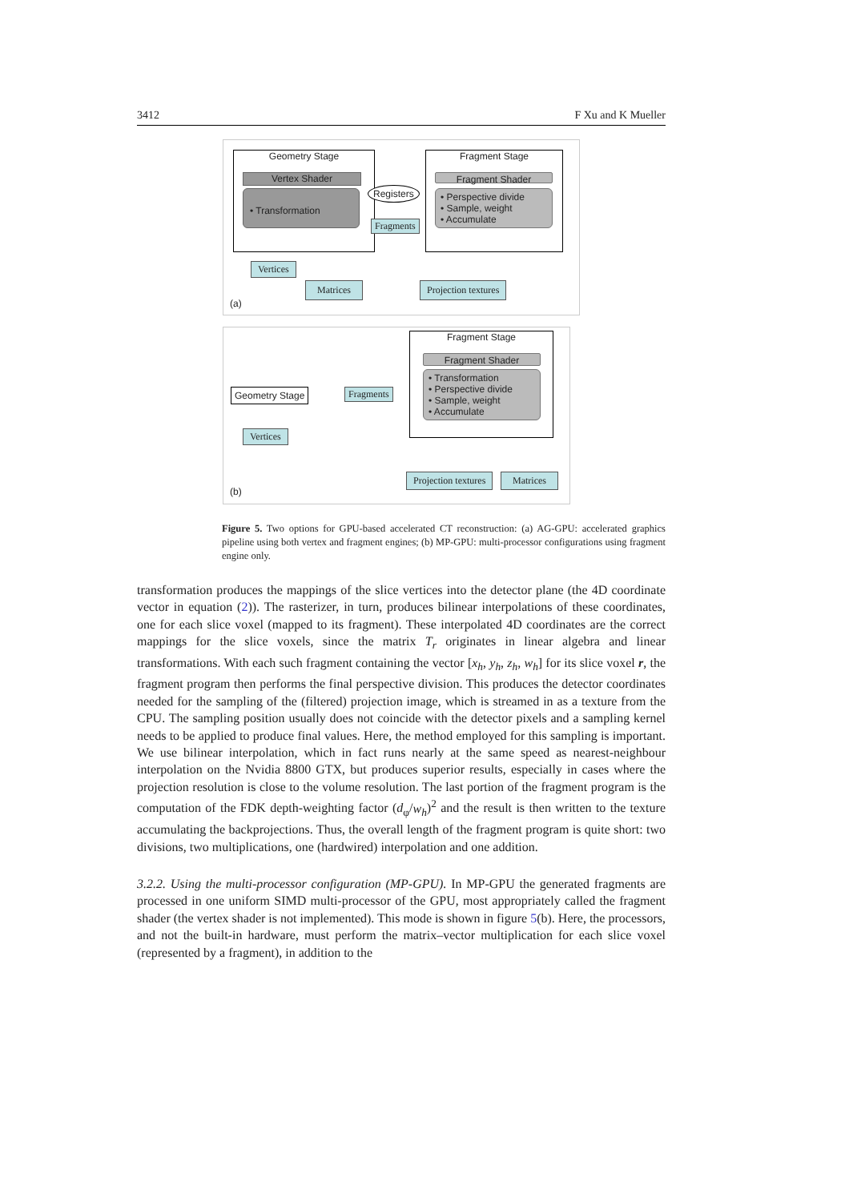3412 F Xu and K Mueller
Geometry Stage
Vertex Shader
• Transformation Registers
Fragments
Fragment Stage
Fragment Shader
• Perspective divide
• Sample, weight
• Accumulate
Vertices
Matrices Projection textures
(a)
Fragment Stage
Fragment Shader
• Transformation
• Perspective divide
• Sample, weight
• Accumulate
Geometry Stage Fragments
Vertices
Projection textures Matrices
(b)
Figure 5. Two options for GPU-based accelerated CT reconstruction: (a) AG-GPU: accelerated graphics pipeline using both vertex and fragment engines; (b) MP-GPU: multi-processor configurations using fragment engine only.
transformation produces the mappings of the slice vertices into the detector plane (the 4D coordinate vector in equation (2)). The rasterizer, in turn, produces bilinear interpolations of these coordinates, one for each slice voxel (mapped to its fragment). These interpolated 4D coordinates are the correct mappings for the slice voxels, since the matrix T<sub>r</sub> originates in linear algebra and linear transformations. With each such fragment containing the vector [x<sub>h</sub>, y<sub>h</sub>, z<sub>h</sub>, w<sub>h</sub>] for its slice voxel r, the fragment program then performs the final perspective division. This produces the detector coordinates needed for the sampling of the (filtered) projection image, which is streamed in as a texture from the CPU. The sampling position usually does not coincide with the detector pixels and a sampling kernel needs to be applied to produce final values. Here, the method employed for this sampling is important. We use bilinear interpolation, which in fact runs nearly at the same speed as nearest-neighbour interpolation on the Nvidia 8800 GTX, but produces superior results, especially in cases where the projection resolution is close to the volume resolution. The last portion of the fragment program is the computation of the FDK depth-weighting factor (d<sub>φ</sub>/w<sub>h</sub>)<sup>2</sup> and the result is then written to the texture accumulating the backprojections. Thus, the overall length of the fragment program is quite short: two divisions, two multiplications, one (hardwired) interpolation and one addition.
3.2.2. Using the multi-processor configuration (MP-GPU). In MP-GPU the generated fragments are processed in one uniform SIMD multi-processor of the GPU, most appropriately called the fragment shader (the vertex shader is not implemented). This mode is shown in figure 5(b). Here, the processors, and not the built-in hardware, must perform the matrix–vector multiplication for each slice voxel (represented by a fragment), in addition to the